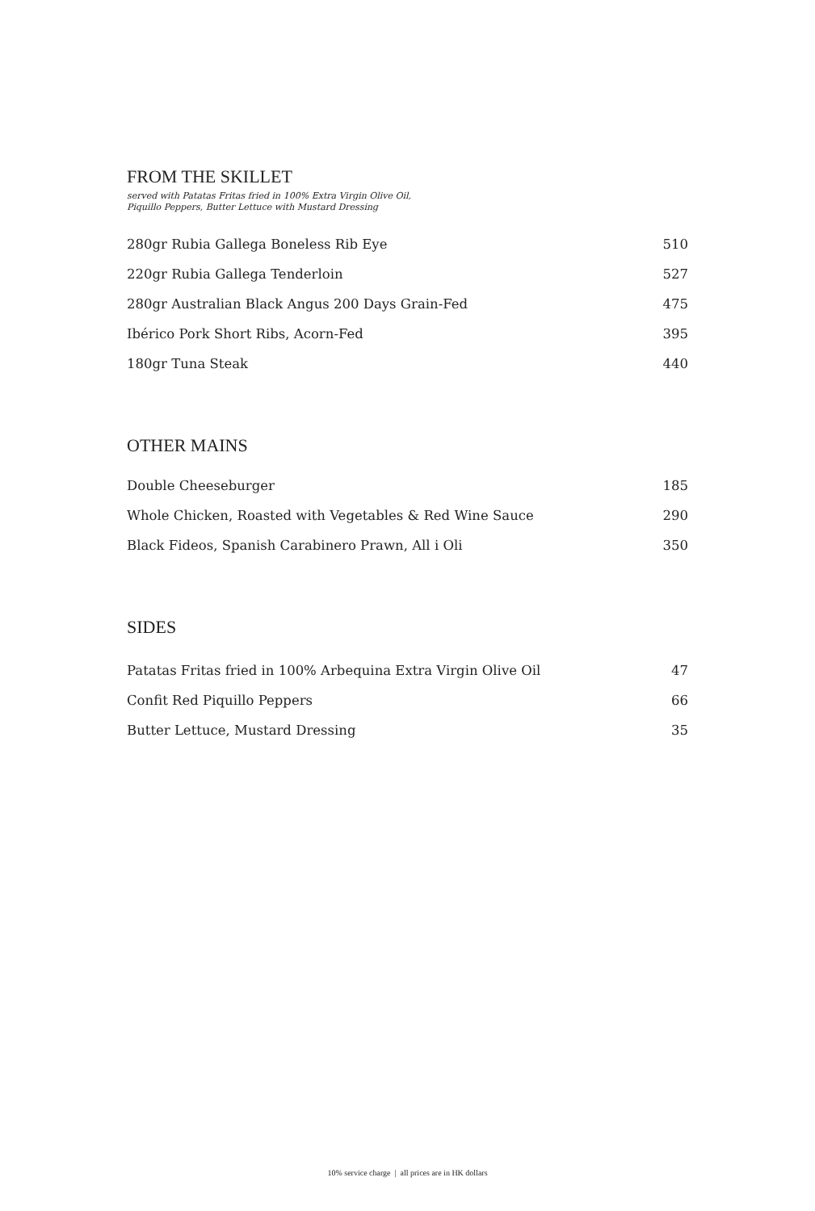FROM THE SKILLET
served with Patatas Fritas fried in 100% Extra Virgin Olive Oil,
Piquillo Peppers, Butter Lettuce with Mustard Dressing
| 280gr Rubia Gallega Boneless Rib Eye | 510 |
| 220gr Rubia Gallega Tenderloin | 527 |
| 280gr Australian Black Angus 200 Days Grain-Fed | 475 |
| Ibérico Pork Short Ribs, Acorn-Fed | 395 |
| 180gr Tuna Steak | 440 |
OTHER MAINS
| Double Cheeseburger | 185 |
| Whole Chicken, Roasted with Vegetables & Red Wine Sauce | 290 |
| Black Fideos, Spanish Carabinero Prawn, All i Oli | 350 |
SIDES
| Patatas Fritas fried in 100% Arbequina Extra Virgin Olive Oil | 47 |
| Confit Red Piquillo Peppers | 66 |
| Butter Lettuce, Mustard Dressing | 35 |
10% service charge | all prices are in HK dollars